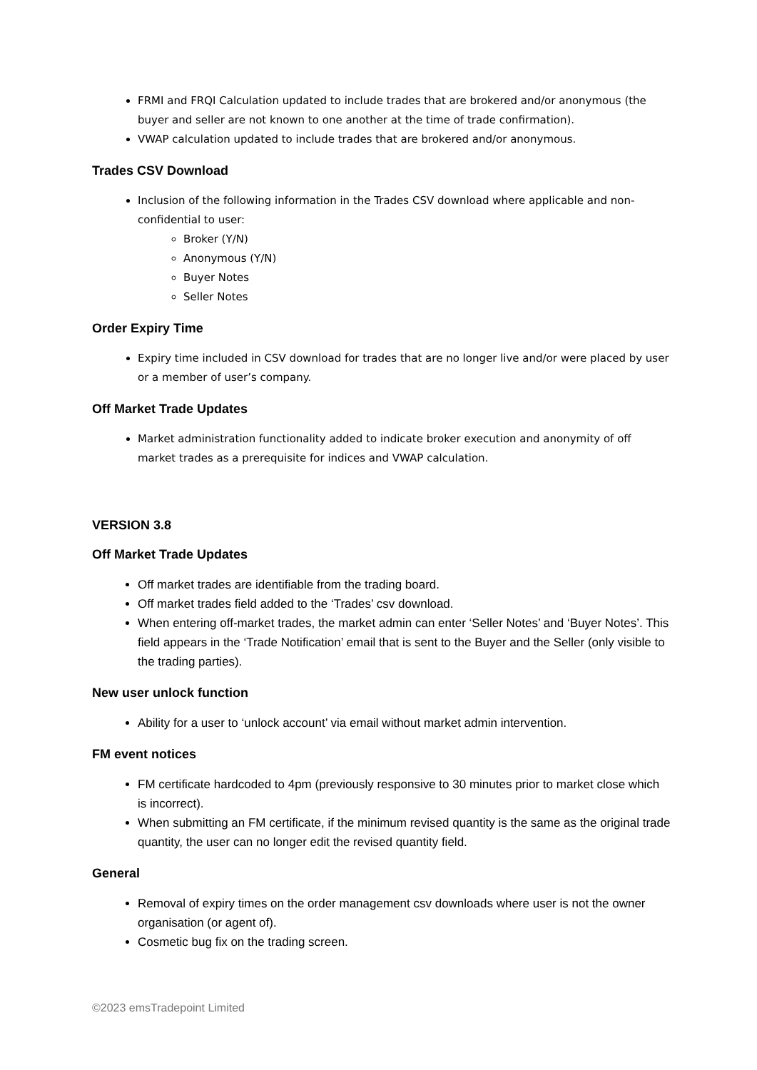FRMI and FRQI Calculation updated to include trades that are brokered and/or anonymous (the buyer and seller are not known to one another at the time of trade confirmation).
VWAP calculation updated to include trades that are brokered and/or anonymous.
Trades CSV Download
Inclusion of the following information in the Trades CSV download where applicable and non-confidential to user:
Broker (Y/N)
Anonymous (Y/N)
Buyer Notes
Seller Notes
Order Expiry Time
Expiry time included in CSV download for trades that are no longer live and/or were placed by user or a member of user’s company.
Off Market Trade Updates
Market administration functionality added to indicate broker execution and anonymity of off market trades as a prerequisite for indices and VWAP calculation.
VERSION 3.8
Off Market Trade Updates
Off market trades are identifiable from the trading board.
Off market trades field added to the ‘Trades’ csv download.
When entering off-market trades, the market admin can enter ‘Seller Notes’ and ‘Buyer Notes’. This field appears in the ‘Trade Notification’ email that is sent to the Buyer and the Seller (only visible to the trading parties).
New user unlock function
Ability for a user to ‘unlock account’ via email without market admin intervention.
FM event notices
FM certificate hardcoded to 4pm (previously responsive to 30 minutes prior to market close which is incorrect).
When submitting an FM certificate, if the minimum revised quantity is the same as the original trade quantity, the user can no longer edit the revised quantity field.
General
Removal of expiry times on the order management csv downloads where user is not the owner organisation (or agent of).
Cosmetic bug fix on the trading screen.
©2023 emsTradepoint Limited